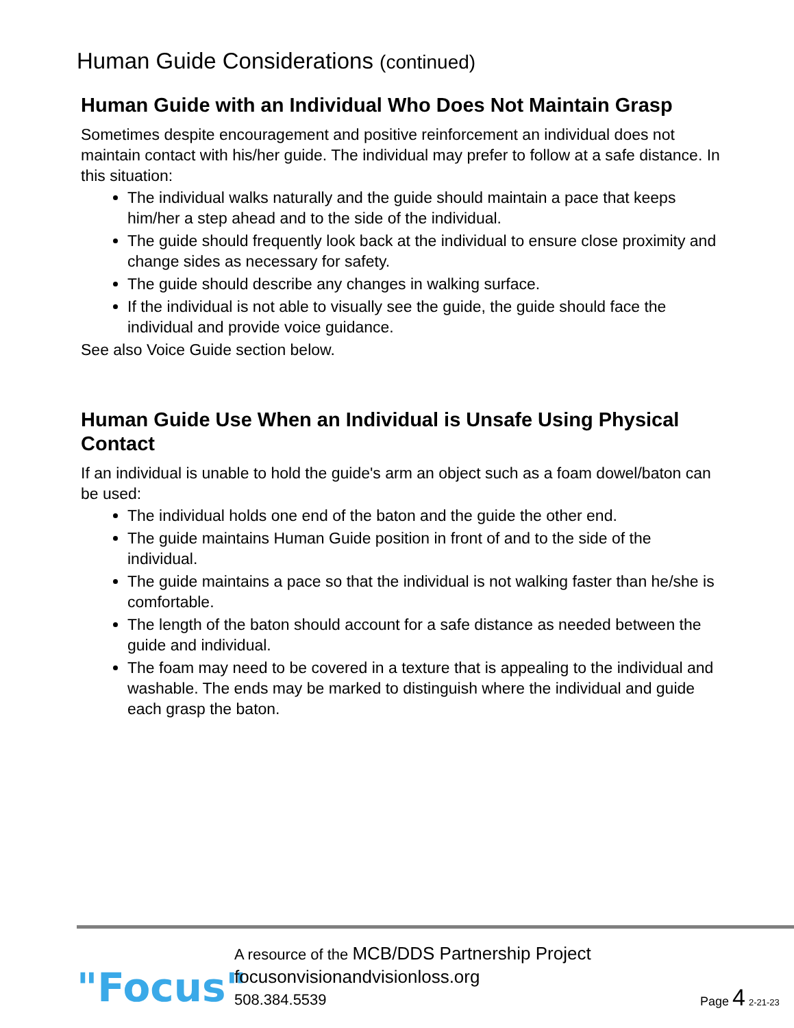Human Guide Considerations (continued)
Human Guide with an Individual Who Does Not Maintain Grasp
Sometimes despite encouragement and positive reinforcement an individual does not maintain contact with his/her guide. The individual may prefer to follow at a safe distance. In this situation:
The individual walks naturally and the guide should maintain a pace that keeps him/her a step ahead and to the side of the individual.
The guide should frequently look back at the individual to ensure close proximity and change sides as necessary for safety.
The guide should describe any changes in walking surface.
If the individual is not able to visually see the guide, the guide should face the individual and provide voice guidance.
See also Voice Guide section below.
Human Guide Use When an Individual is Unsafe Using Physical Contact
If an individual is unable to hold the guide's arm an object such as a foam dowel/baton can be used:
The individual holds one end of the baton and the guide the other end.
The guide maintains Human Guide position in front of and to the side of the individual.
The guide maintains a pace so that the individual is not walking faster than he/she is comfortable.
The length of the baton should account for a safe distance as needed between the guide and individual.
The foam may need to be covered in a texture that is appealing to the individual and washable. The ends may be marked to distinguish where the individual and guide each grasp the baton.
"Focus"
A resource of the MCB/DDS Partnership Project
focusonvisionandvisionloss.org
508.384.5539
Page 4 2-21-23